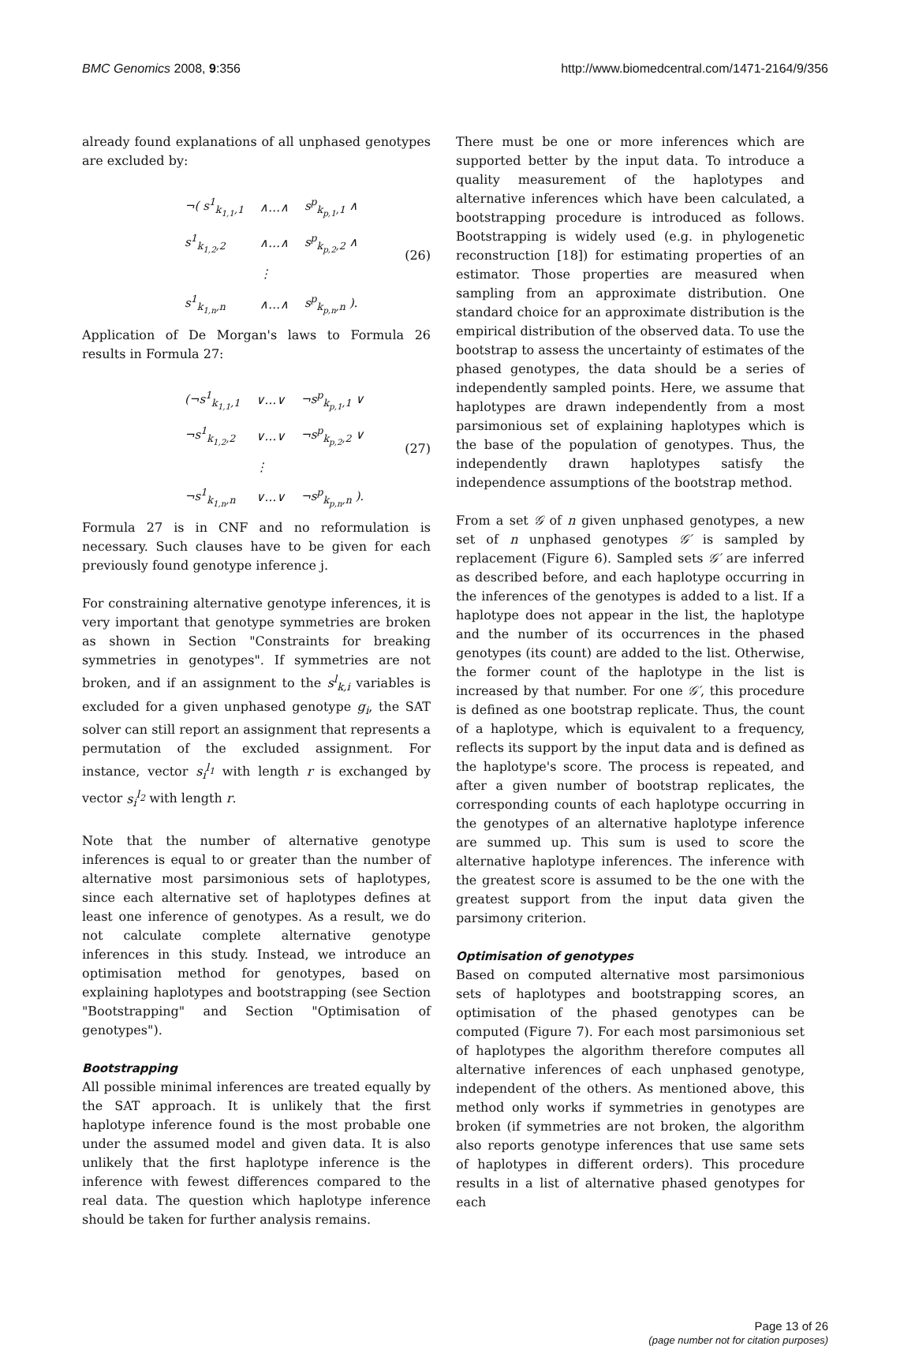BMC Genomics 2008, 9:356 http://www.biomedcentral.com/1471-2164/9/356
already found explanations of all unphased genotypes are excluded by:
| ¬( s<sup>1</sup><sub>k<sub>1,1</sub>,1</sub> | ∧…∧ | s<sup>p</sup><sub>k<sub>p,1</sub>,1</sub> ∧ |
| s<sup>1</sup><sub>k<sub>1,2</sub>,2</sub> | ∧…∧ | s<sup>p</sup><sub>k<sub>p,2</sub>,2</sub> ∧ |
| | ⋮ | |
| s<sup>1</sup><sub>k<sub>1,n</sub>,n</sub> | ∧…∧ | s<sup>p</sup><sub>k<sub>p,n</sub>,n</sub> ). |
(26)
Application of De Morgan's laws to Formula 26 results in Formula 27:
| (¬s<sup>1</sup><sub>k<sub>1,1</sub>,1</sub> | ∨…∨ | ¬s<sup>p</sup><sub>k<sub>p,1</sub>,1</sub> ∨ |
| ¬s<sup>1</sup><sub>k<sub>1,2</sub>,2</sub> | ∨…∨ | ¬s<sup>p</sup><sub>k<sub>p,2</sub>,2</sub> ∨ |
| | ⋮ | |
| ¬s<sup>1</sup><sub>k<sub>1,n</sub>,n</sub> | ∨…∨ | ¬s<sup>p</sup><sub>k<sub>p,n</sub>,n</sub> ). |
(27)
Formula 27 is in CNF and no reformulation is necessary. Such clauses have to be given for each previously found genotype inference j.
For constraining alternative genotype inferences, it is very important that genotype symmetries are broken as shown in Section "Constraints for breaking symmetries in genotypes". If symmetries are not broken, and if an assignment to the s<sup>l</sup><sub>k,i</sub> variables is excluded for a given unphased genotype g<sub>i</sub>, the SAT solver can still report an assignment that represents a permutation of the excluded assignment. For instance, vector s<sub>i</sub><sup>l<sub>1</sub></sup> with length r is exchanged by vector s<sub>i</sub><sup>l<sub>2</sub></sup> with length r.
Note that the number of alternative genotype inferences is equal to or greater than the number of alternative most parsimonious sets of haplotypes, since each alternative set of haplotypes defines at least one inference of genotypes. As a result, we do not calculate complete alternative genotype inferences in this study. Instead, we introduce an optimisation method for genotypes, based on explaining haplotypes and bootstrapping (see Section "Bootstrapping" and Section "Optimisation of genotypes").
Bootstrapping
All possible minimal inferences are treated equally by the SAT approach. It is unlikely that the first haplotype inference found is the most probable one under the assumed model and given data. It is also unlikely that the first haplotype inference is the inference with fewest differences compared to the real data. The question which haplotype inference should be taken for further analysis remains.
There must be one or more inferences which are supported better by the input data. To introduce a quality measurement of the haplotypes and alternative inferences which have been calculated, a bootstrapping procedure is introduced as follows. Bootstrapping is widely used (e.g. in phylogenetic reconstruction [18]) for estimating properties of an estimator. Those properties are measured when sampling from an approximate distribution. One standard choice for an approximate distribution is the empirical distribution of the observed data. To use the bootstrap to assess the uncertainty of estimates of the phased genotypes, the data should be a series of independently sampled points. Here, we assume that haplotypes are drawn independently from a most parsimonious set of explaining haplotypes which is the base of the population of genotypes. Thus, the independently drawn haplotypes satisfy the independence assumptions of the bootstrap method.
From a set 𝒢 of n given unphased genotypes, a new set of n unphased genotypes 𝒢′ is sampled by replacement (Figure 6). Sampled sets 𝒢′ are inferred as described before, and each haplotype occurring in the inferences of the genotypes is added to a list. If a haplotype does not appear in the list, the haplotype and the number of its occurrences in the phased genotypes (its count) are added to the list. Otherwise, the former count of the haplotype in the list is increased by that number. For one 𝒢′, this procedure is defined as one bootstrap replicate. Thus, the count of a haplotype, which is equivalent to a frequency, reflects its support by the input data and is defined as the haplotype's score. The process is repeated, and after a given number of bootstrap replicates, the corresponding counts of each haplotype occurring in the genotypes of an alternative haplotype inference are summed up. This sum is used to score the alternative haplotype inferences. The inference with the greatest score is assumed to be the one with the greatest support from the input data given the parsimony criterion.
Optimisation of genotypes
Based on computed alternative most parsimonious sets of haplotypes and bootstrapping scores, an optimisation of the phased genotypes can be computed (Figure 7). For each most parsimonious set of haplotypes the algorithm therefore computes all alternative inferences of each unphased genotype, independent of the others. As mentioned above, this method only works if symmetries in genotypes are broken (if symmetries are not broken, the algorithm also reports genotype inferences that use same sets of haplotypes in different orders). This procedure results in a list of alternative phased genotypes for each
Page 13 of 26
(page number not for citation purposes)